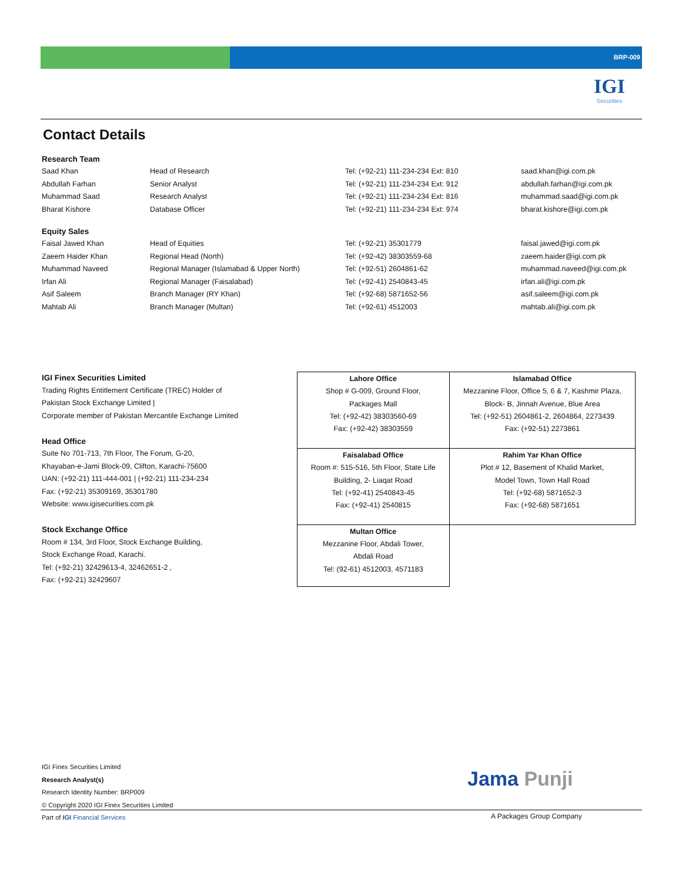BRP-009
IGI
Securities
Contact Details
Research Team
| Saad Khan | Head of Research | Tel: (+92-21) 111-234-234 Ext: 810 | saad.khan@igi.com.pk |
| Abdullah Farhan | Senior Analyst | Tel: (+92-21) 111-234-234 Ext: 912 | abdullah.farhan@igi.com.pk |
| Muhammad Saad | Research Analyst | Tel: (+92-21) 111-234-234 Ext: 816 | muhammad.saad@igi.com.pk |
| Bharat Kishore | Database Officer | Tel: (+92-21) 111-234-234 Ext: 974 | bharat.kishore@igi.com.pk |
Equity Sales
| Faisal Jawed Khan | Head of Equities | Tel: (+92-21) 35301779 | faisal.jawed@igi.com.pk |
| Zaeem Haider Khan | Regional Head (North) | Tel: (+92-42) 38303559-68 | zaeem.haider@igi.com.pk |
| Muhammad Naveed | Regional Manager (Islamabad & Upper North) | Tel: (+92-51) 2604861-62 | muhammad.naveed@igi.com.pk |
| Irfan Ali | Regional Manager (Faisalabad) | Tel: (+92-41) 2540843-45 | irfan.ali@igi.com.pk |
| Asif Saleem | Branch Manager (RY Khan) | Tel: (+92-68) 5871652-56 | asif.saleem@igi.com.pk |
| Mahtab Ali | Branch Manager (Multan) | Tel: (+92-61) 4512003 | mahtab.ali@igi.com.pk |
IGI Finex Securities Limited
Trading Rights Entitlement Certificate (TREC) Holder of
Pakistan Stock Exchange Limited |
Corporate member of Pakistan Mercantile Exchange Limited
Head Office
Suite No 701-713, 7th Floor, The Forum, G-20,
Khayaban-e-Jami Block-09, Clifton, Karachi-75600
UAN: (+92-21) 111-444-001 | (+92-21) 111-234-234
Fax: (+92-21) 35309169, 35301780
Website: www.igisecurities.com.pk
Stock Exchange Office
Room # 134, 3rd Floor, Stock Exchange Building,
Stock Exchange Road, Karachi.
Tel: (+92-21) 32429613-4, 32462651-2 ,
Fax: (+92-21) 32429607
| Lahore Office Shop # G-009, Ground Floor, Packages Mall Tel: (+92-42) 38303560-69 Fax: (+92-42) 38303559 | Islamabad Office Mezzanine Floor, Office 5, 6 & 7, Kashmir Plaza, Block- B, Jinnah Avenue, Blue Area Tel: (+92-51) 2604861-2, 2604864, 2273439 Fax: (+92-51) 2273861 |
| Faisalabad Office Room #: 515-516, 5th Floor, State Life Building, 2- Liaqat Road Tel: (+92-41) 2540843-45 Fax: (+92-41) 2540815 | Rahim Yar Khan Office Plot # 12, Basement of Khalid Market, Model Town, Town Hall Road Tel: (+92-68) 5871652-3 Fax: (+92-68) 5871651 |
| Multan Office Mezzanine Floor, Abdali Tower, Abdali Road Tel: (92-61) 4512003, 4571183 | |
IGI Finex Securities Limited
Research Analyst(s)
Research Identity Number: BRP009
© Copyright 2020 IGI Finex Securities Limited
Part of IGI Financial Services
Jama Punji
A Packages Group Company